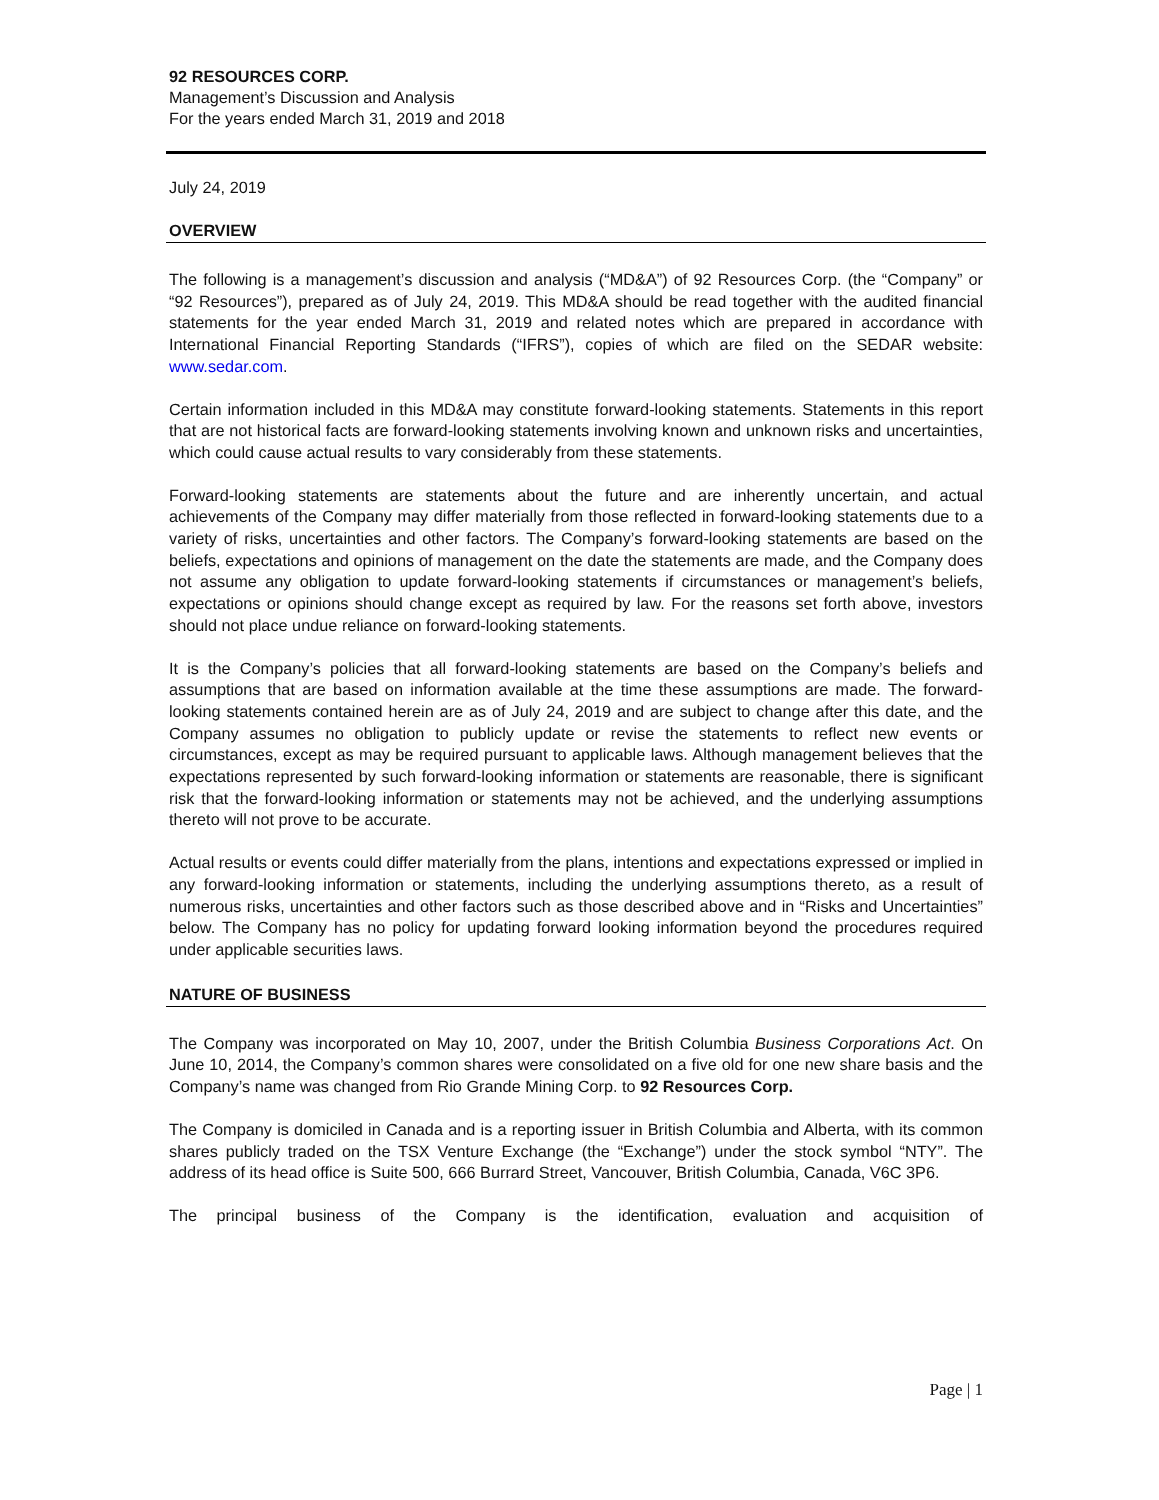92 RESOURCES CORP.
Management’s Discussion and Analysis
For the years ended March 31, 2019 and 2018
July 24, 2019
OVERVIEW
The following is a management’s discussion and analysis (“MD&A”) of 92 Resources Corp. (the “Company” or “92 Resources”), prepared as of July 24, 2019. This MD&A should be read together with the audited financial statements for the year ended March 31, 2019 and related notes which are prepared in accordance with International Financial Reporting Standards (“IFRS”), copies of which are filed on the SEDAR website: www.sedar.com.
Certain information included in this MD&A may constitute forward-looking statements. Statements in this report that are not historical facts are forward-looking statements involving known and unknown risks and uncertainties, which could cause actual results to vary considerably from these statements.
Forward-looking statements are statements about the future and are inherently uncertain, and actual achievements of the Company may differ materially from those reflected in forward-looking statements due to a variety of risks, uncertainties and other factors. The Company’s forward-looking statements are based on the beliefs, expectations and opinions of management on the date the statements are made, and the Company does not assume any obligation to update forward-looking statements if circumstances or management’s beliefs, expectations or opinions should change except as required by law. For the reasons set forth above, investors should not place undue reliance on forward-looking statements.
It is the Company’s policies that all forward-looking statements are based on the Company’s beliefs and assumptions that are based on information available at the time these assumptions are made. The forward-looking statements contained herein are as of July 24, 2019 and are subject to change after this date, and the Company assumes no obligation to publicly update or revise the statements to reflect new events or circumstances, except as may be required pursuant to applicable laws. Although management believes that the expectations represented by such forward-looking information or statements are reasonable, there is significant risk that the forward-looking information or statements may not be achieved, and the underlying assumptions thereto will not prove to be accurate.
Actual results or events could differ materially from the plans, intentions and expectations expressed or implied in any forward-looking information or statements, including the underlying assumptions thereto, as a result of numerous risks, uncertainties and other factors such as those described above and in “Risks and Uncertainties” below. The Company has no policy for updating forward looking information beyond the procedures required under applicable securities laws.
NATURE OF BUSINESS
The Company was incorporated on May 10, 2007, under the British Columbia Business Corporations Act. On June 10, 2014, the Company’s common shares were consolidated on a five old for one new share basis and the Company’s name was changed from Rio Grande Mining Corp. to 92 Resources Corp.
The Company is domiciled in Canada and is a reporting issuer in British Columbia and Alberta, with its common shares publicly traded on the TSX Venture Exchange (the “Exchange”) under the stock symbol “NTY”. The address of its head office is Suite 500, 666 Burrard Street, Vancouver, British Columbia, Canada, V6C 3P6.
The principal business of the Company is the identification, evaluation and acquisition of
Page | 1